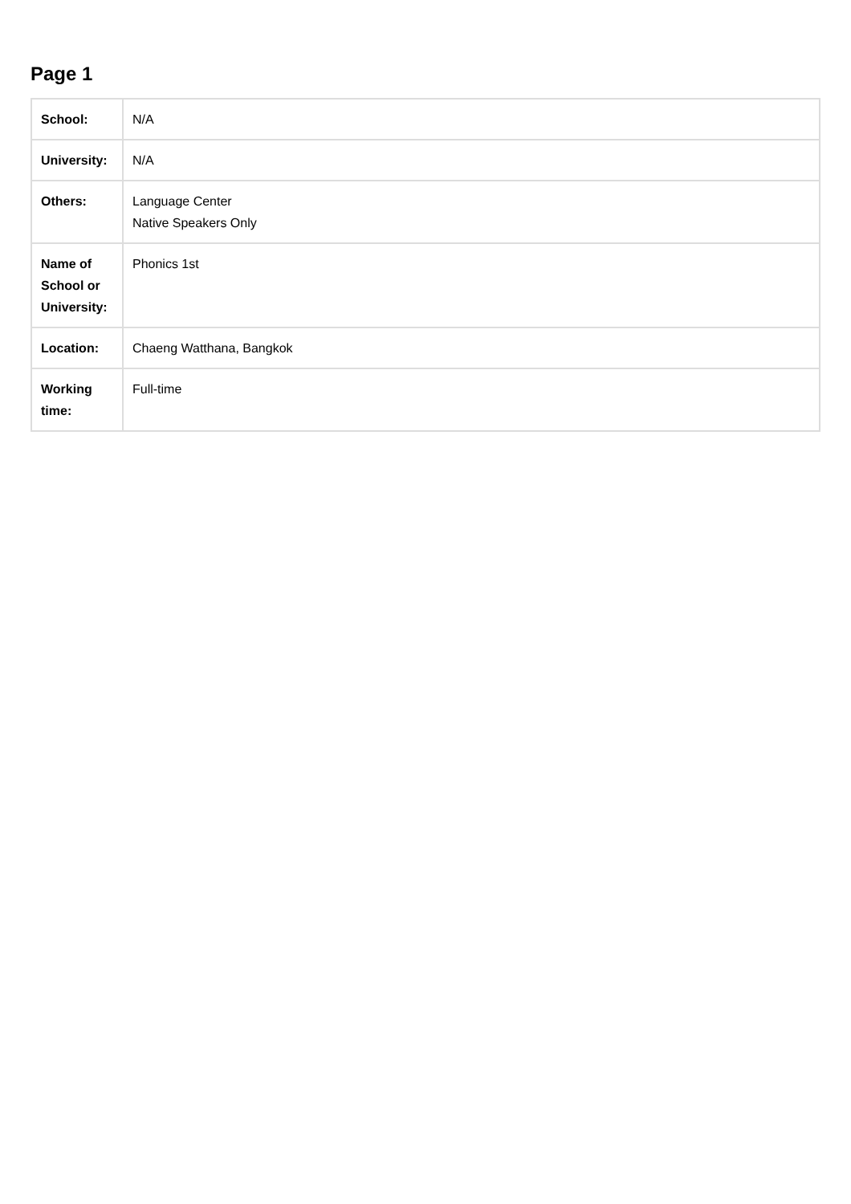Page 1
| School: | N/A |
| University: | N/A |
| Others: | Language Center Native Speakers Only |
| Name of School or University: | Phonics 1st |
| Location: | Chaeng Watthana, Bangkok |
| Working time: | Full-time |